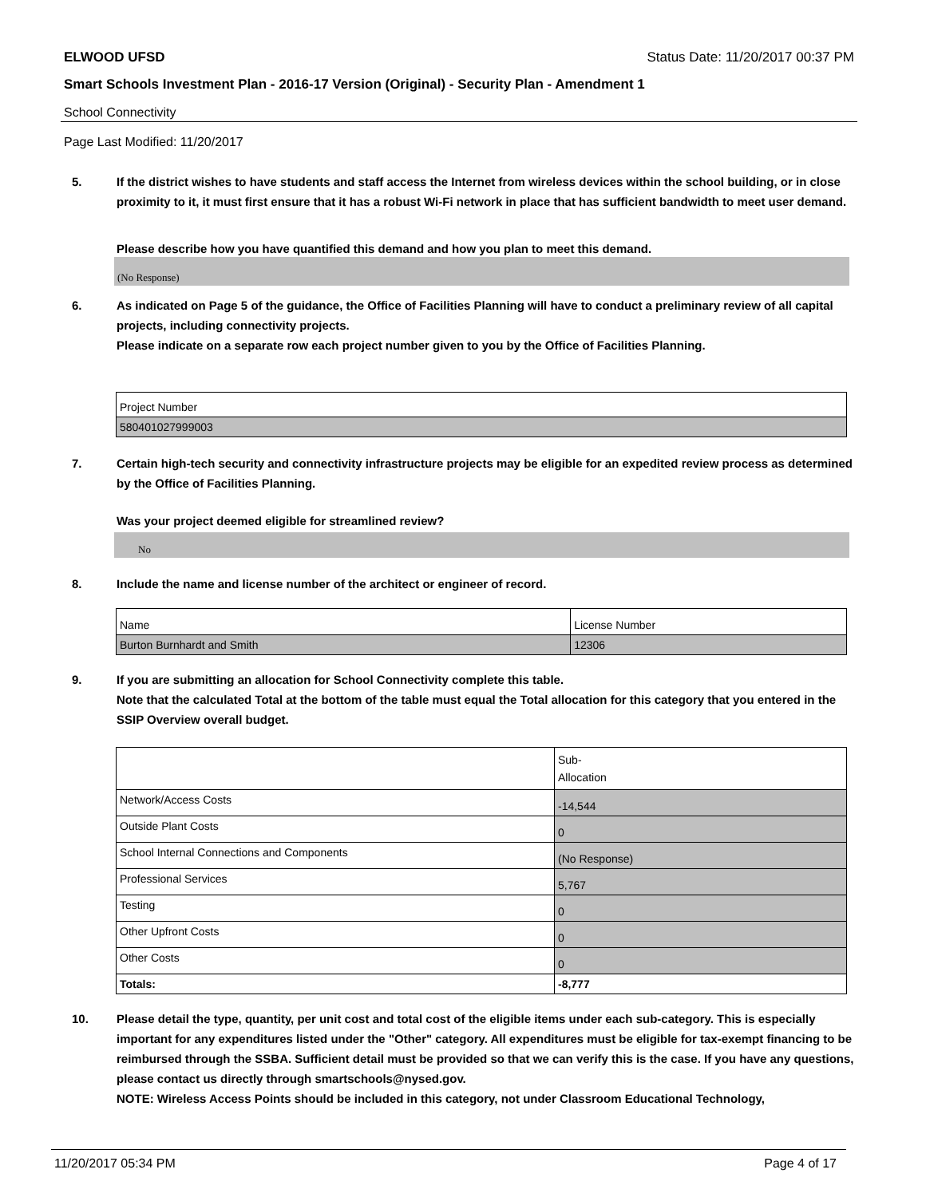ELWOOD UFSD Status Date: 11/20/2017 00:37 PM
Smart Schools Investment Plan - 2016-17 Version (Original) - Security Plan - Amendment 1
School Connectivity
Page Last Modified: 11/20/2017
5. If the district wishes to have students and staff access the Internet from wireless devices within the school building, or in close proximity to it, it must first ensure that it has a robust Wi-Fi network in place that has sufficient bandwidth to meet user demand.
Please describe how you have quantified this demand and how you plan to meet this demand.
(No Response)
6. As indicated on Page 5 of the guidance, the Office of Facilities Planning will have to conduct a preliminary review of all capital projects, including connectivity projects.
Please indicate on a separate row each project number given to you by the Office of Facilities Planning.
| Project Number |
| 580401027999003 |
7. Certain high-tech security and connectivity infrastructure projects may be eligible for an expedited review process as determined by the Office of Facilities Planning.
Was your project deemed eligible for streamlined review?
No
8. Include the name and license number of the architect or engineer of record.
| Name | License Number |
| Burton Burnhardt and Smith | 12306 |
9. If you are submitting an allocation for School Connectivity complete this table.
Note that the calculated Total at the bottom of the table must equal the Total allocation for this category that you entered in the SSIP Overview overall budget.
| | Sub- Allocation |
| Network/Access Costs | -14,544 |
| Outside Plant Costs | 0 |
| School Internal Connections and Components | (No Response) |
| Professional Services | 5,767 |
| Testing | 0 |
| Other Upfront Costs | 0 |
| Other Costs | 0 |
| Totals: | -8,777 |
10. Please detail the type, quantity, per unit cost and total cost of the eligible items under each sub-category. This is especially important for any expenditures listed under the "Other" category. All expenditures must be eligible for tax-exempt financing to be reimbursed through the SSBA. Sufficient detail must be provided so that we can verify this is the case. If you have any questions, please contact us directly through smartschools@nysed.gov.
NOTE: Wireless Access Points should be included in this category, not under Classroom Educational Technology,
11/20/2017 05:34 PM Page 4 of 17